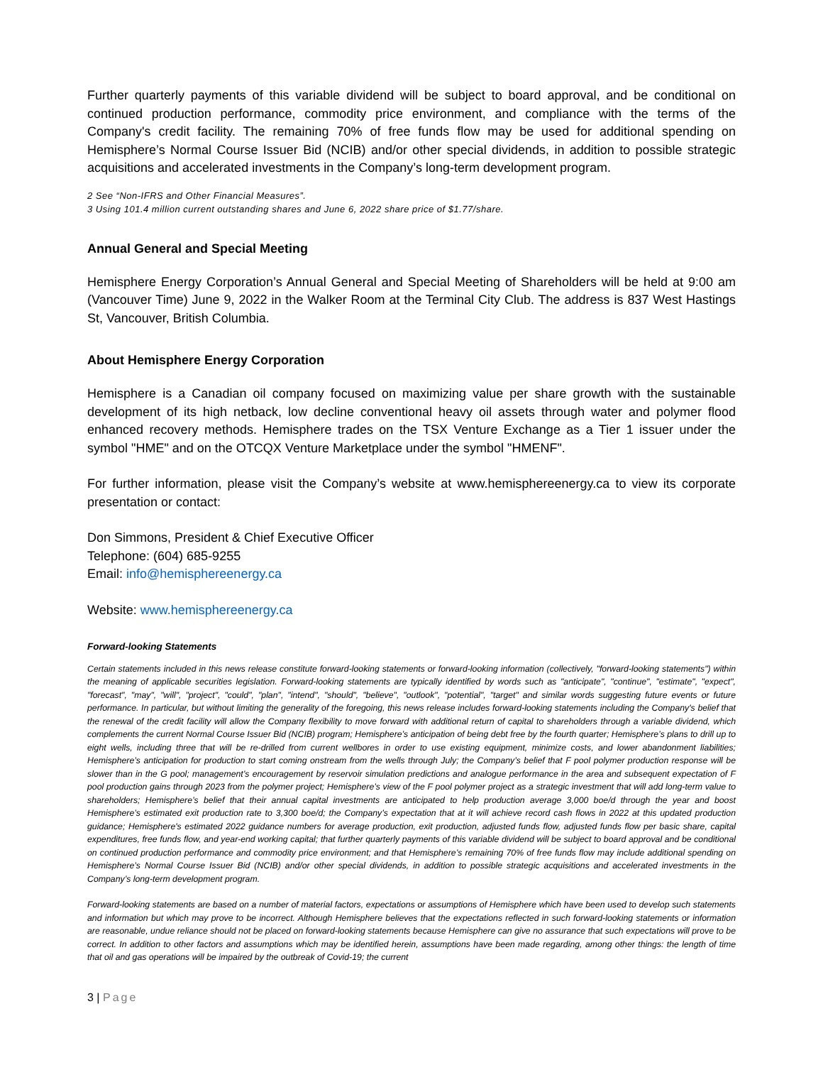Further quarterly payments of this variable dividend will be subject to board approval, and be conditional on continued production performance, commodity price environment, and compliance with the terms of the Company's credit facility. The remaining 70% of free funds flow may be used for additional spending on Hemisphere’s Normal Course Issuer Bid (NCIB) and/or other special dividends, in addition to possible strategic acquisitions and accelerated investments in the Company’s long-term development program.
2 See “Non-IFRS and Other Financial Measures”.
3 Using 101.4 million current outstanding shares and June 6, 2022 share price of $1.77/share.
Annual General and Special Meeting
Hemisphere Energy Corporation’s Annual General and Special Meeting of Shareholders will be held at 9:00 am (Vancouver Time) June 9, 2022 in the Walker Room at the Terminal City Club. The address is 837 West Hastings St, Vancouver, British Columbia.
About Hemisphere Energy Corporation
Hemisphere is a Canadian oil company focused on maximizing value per share growth with the sustainable development of its high netback, low decline conventional heavy oil assets through water and polymer flood enhanced recovery methods. Hemisphere trades on the TSX Venture Exchange as a Tier 1 issuer under the symbol "HME" and on the OTCQX Venture Marketplace under the symbol "HMENF".
For further information, please visit the Company’s website at www.hemisphereenergy.ca to view its corporate presentation or contact:
Don Simmons, President & Chief Executive Officer
Telephone: (604) 685-9255
Email: info@hemisphereenergy.ca
Website: www.hemisphereenergy.ca
Forward-looking Statements
Certain statements included in this news release constitute forward-looking statements or forward-looking information (collectively, "forward-looking statements") within the meaning of applicable securities legislation. Forward-looking statements are typically identified by words such as "anticipate", "continue", "estimate", "expect", "forecast", "may", "will", "project", "could", "plan", "intend", "should", "believe", "outlook", "potential", "target" and similar words suggesting future events or future performance. In particular, but without limiting the generality of the foregoing, this news release includes forward-looking statements including the Company's belief that the renewal of the credit facility will allow the Company flexibility to move forward with additional return of capital to shareholders through a variable dividend, which complements the current Normal Course Issuer Bid (NCIB) program; Hemisphere’s anticipation of being debt free by the fourth quarter; Hemisphere’s plans to drill up to eight wells, including three that will be re-drilled from current wellbores in order to use existing equipment, minimize costs, and lower abandonment liabilities; Hemisphere’s anticipation for production to start coming onstream from the wells through July; the Company’s belief that F pool polymer production response will be slower than in the G pool; management’s encouragement by reservoir simulation predictions and analogue performance in the area and subsequent expectation of F pool production gains through 2023 from the polymer project; Hemisphere’s view of the F pool polymer project as a strategic investment that will add long-term value to shareholders; Hemisphere’s belief that their annual capital investments are anticipated to help production average 3,000 boe/d through the year and boost Hemisphere’s estimated exit production rate to 3,300 boe/d; the Company’s expectation that at it will achieve record cash flows in 2022 at this updated production guidance; Hemisphere's estimated 2022 guidance numbers for average production, exit production, adjusted funds flow, adjusted funds flow per basic share, capital expenditures, free funds flow, and year-end working capital; that further quarterly payments of this variable dividend will be subject to board approval and be conditional on continued production performance and commodity price environment; and that Hemisphere’s remaining 70% of free funds flow may include additional spending on Hemisphere’s Normal Course Issuer Bid (NCIB) and/or other special dividends, in addition to possible strategic acquisitions and accelerated investments in the Company’s long-term development program.
Forward-looking statements are based on a number of material factors, expectations or assumptions of Hemisphere which have been used to develop such statements and information but which may prove to be incorrect. Although Hemisphere believes that the expectations reflected in such forward-looking statements or information are reasonable, undue reliance should not be placed on forward-looking statements because Hemisphere can give no assurance that such expectations will prove to be correct. In addition to other factors and assumptions which may be identified herein, assumptions have been made regarding, among other things: the length of time that oil and gas operations will be impaired by the outbreak of Covid-19; the current
3 | Page